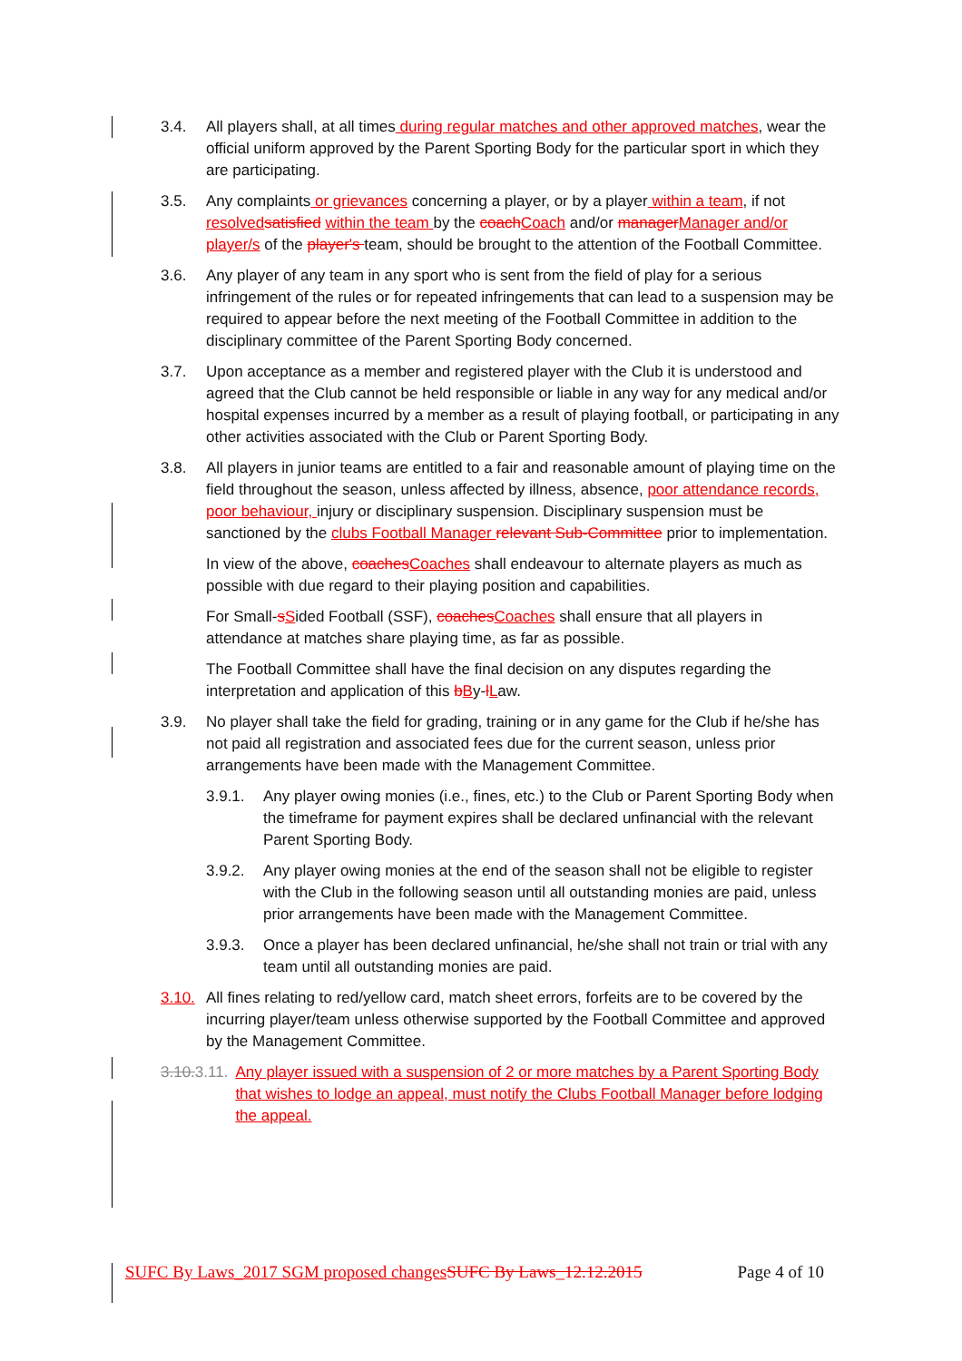3.4. All players shall, at all times during regular matches and other approved matches, wear the official uniform approved by the Parent Sporting Body for the particular sport in which they are participating.
3.5. Any complaints or grievances concerning a player, or by a player within a team, if not resolved satisfied within the team by the coach Coach and/or manager Manager and/or player/s of the player's team, should be brought to the attention of the Football Committee.
3.6. Any player of any team in any sport who is sent from the field of play for a serious infringement of the rules or for repeated infringements that can lead to a suspension may be required to appear before the next meeting of the Football Committee in addition to the disciplinary committee of the Parent Sporting Body concerned.
3.7. Upon acceptance as a member and registered player with the Club it is understood and agreed that the Club cannot be held responsible or liable in any way for any medical and/or hospital expenses incurred by a member as a result of playing football, or participating in any other activities associated with the Club or Parent Sporting Body.
3.8. All players in junior teams are entitled to a fair and reasonable amount of playing time on the field throughout the season, unless affected by illness, absence, poor attendance records, poor behaviour, injury or disciplinary suspension. Disciplinary suspension must be sanctioned by the clubs Football Manager relevant Sub-Committee prior to implementation.
In view of the above, coaches Coaches shall endeavour to alternate players as much as possible with due regard to their playing position and capabilities.
For Small-sSided Football (SSF), coaches Coaches shall ensure that all players in attendance at matches share playing time, as far as possible.
The Football Committee shall have the final decision on any disputes regarding the interpretation and application of this bBy-lLaw.
3.9. No player shall take the field for grading, training or in any game for the Club if he/she has not paid all registration and associated fees due for the current season, unless prior arrangements have been made with the Management Committee.
3.9.1. Any player owing monies (i.e., fines, etc.) to the Club or Parent Sporting Body when the timeframe for payment expires shall be declared unfinancial with the relevant Parent Sporting Body.
3.9.2. Any player owing monies at the end of the season shall not be eligible to register with the Club in the following season until all outstanding monies are paid, unless prior arrangements have been made with the Management Committee.
3.9.3. Once a player has been declared unfinancial, he/she shall not train or trial with any team until all outstanding monies are paid.
3.10.
All fines relating to red/yellow card, match sheet errors, forfeits are to be covered by the incurring player/team unless otherwise supported by the Football Committee and approved by the Management Committee.
3.10. 3.11. Any player issued with a suspension of 2 or more matches by a Parent Sporting Body that wishes to lodge an appeal, must notify the Clubs Football Manager before lodging the appeal.
SUFC By Laws_2017 SGM proposed changes SUFC By Laws_12.12.2015 Page 4 of 10